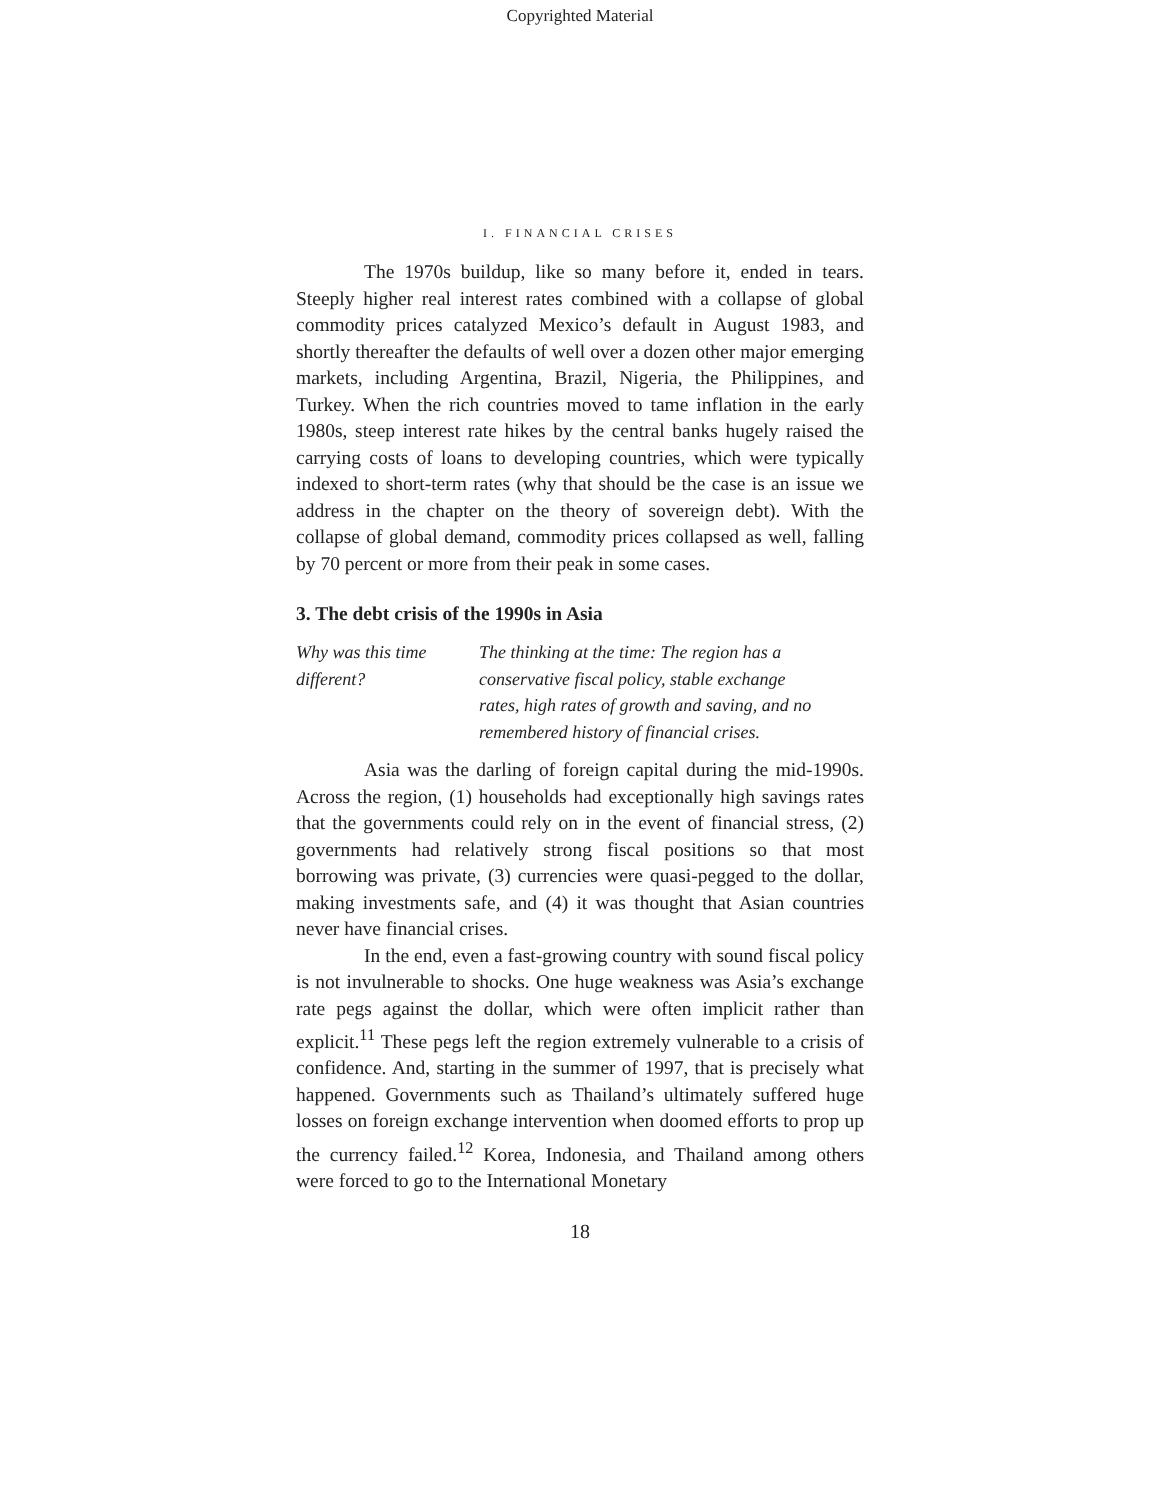Copyrighted Material
I. FINANCIAL CRISES
The 1970s buildup, like so many before it, ended in tears. Steeply higher real interest rates combined with a collapse of global commodity prices catalyzed Mexico’s default in August 1983, and shortly thereafter the defaults of well over a dozen other major emerging markets, including Argentina, Brazil, Nigeria, the Philippines, and Turkey. When the rich countries moved to tame inflation in the early 1980s, steep interest rate hikes by the central banks hugely raised the carrying costs of loans to developing countries, which were typically indexed to short-term rates (why that should be the case is an issue we address in the chapter on the theory of sovereign debt). With the collapse of global demand, commodity prices collapsed as well, falling by 70 percent or more from their peak in some cases.
3. The debt crisis of the 1990s in Asia
Why was this time different?
The thinking at the time: The region has a conservative fiscal policy, stable exchange rates, high rates of growth and saving, and no remembered history of financial crises.
Asia was the darling of foreign capital during the mid-1990s. Across the region, (1) households had exceptionally high savings rates that the governments could rely on in the event of financial stress, (2) governments had relatively strong fiscal positions so that most borrowing was private, (3) currencies were quasi-pegged to the dollar, making investments safe, and (4) it was thought that Asian countries never have financial crises.
In the end, even a fast-growing country with sound fiscal policy is not invulnerable to shocks. One huge weakness was Asia’s exchange rate pegs against the dollar, which were often implicit rather than explicit.<sup>11</sup> These pegs left the region extremely vulnerable to a crisis of confidence. And, starting in the summer of 1997, that is precisely what happened. Governments such as Thailand’s ultimately suffered huge losses on foreign exchange intervention when doomed efforts to prop up the currency failed.<sup>12</sup> Korea, Indonesia, and Thailand among others were forced to go to the International Monetary
18